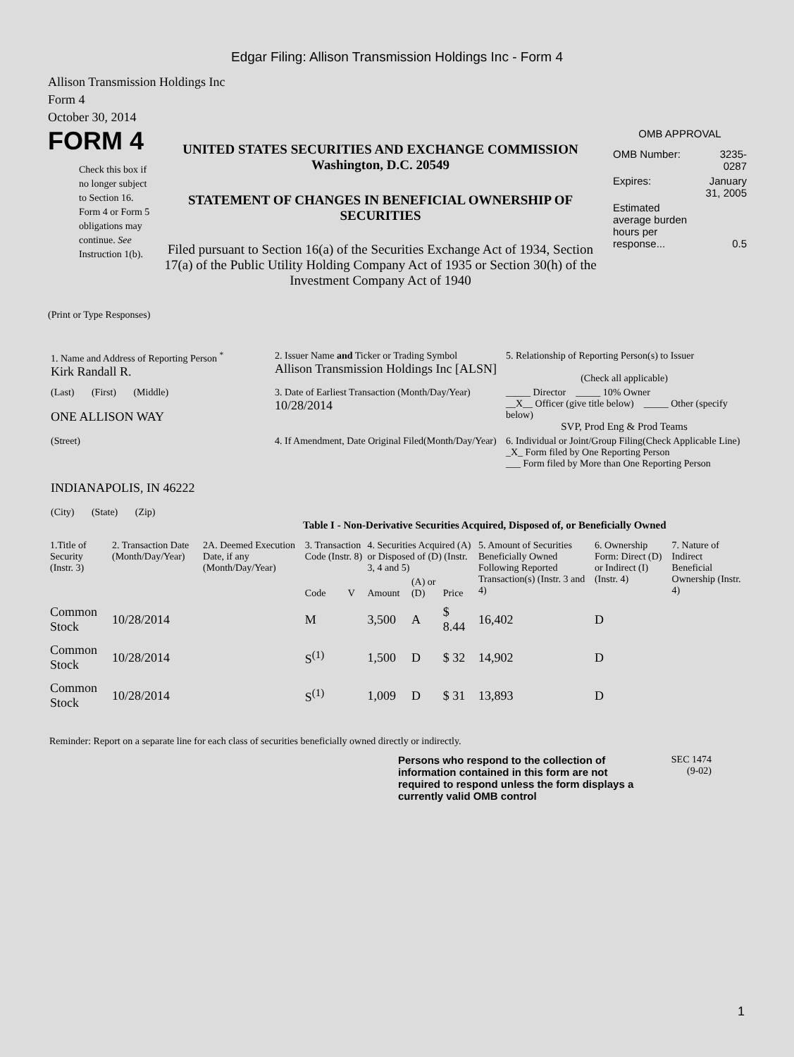Edgar Filing: Allison Transmission Holdings Inc - Form 4
Allison Transmission Holdings Inc
Form 4
October 30, 2014
FORM 4
Check this box if no longer subject to Section 16. Form 4 or Form 5 obligations may continue. See Instruction 1(b).
UNITED STATES SECURITIES AND EXCHANGE COMMISSION
Washington, D.C. 20549
STATEMENT OF CHANGES IN BENEFICIAL OWNERSHIP OF SECURITIES
Filed pursuant to Section 16(a) of the Securities Exchange Act of 1934, Section 17(a) of the Public Utility Holding Company Act of 1935 or Section 30(h) of the Investment Company Act of 1940
OMB APPROVAL
| OMB Number: | 3235-0287 |
| Expires: | January 31, 2005 |
| Estimated average burden hours per response... | 0.5 |
(Print or Type Responses)
| 1. Name and Address of Reporting Person <sup>*</sup> Kirk Randall R. | 2. Issuer Name and Ticker or Trading Symbol Allison Transmission Holdings Inc [ALSN] | 5. Relationship of Reporting Person(s) to Issuer (Check all applicable) |
| (Last) (First) (Middle) ONE ALLISON WAY | 3. Date of Earliest Transaction (Month/Day/Year) 10/28/2014 | _____ Director _____ 10% Owner __X__ Officer (give title below) _____ Other (specify below) SVP, Prod Eng & Prod Teams |
| (Street) INDIANAPOLIS, IN 46222 (City) (State) (Zip) | 4. If Amendment, Date Original Filed(Month/Day/Year) | 6. Individual or Joint/Group Filing(Check Applicable Line) _X_ Form filed by One Reporting Person ___ Form filed by More than One Reporting Person |
Table I - Non-Derivative Securities Acquired, Disposed of, or Beneficially Owned
| 1.Title of Security (Instr. 3) | 2. Transaction Date (Month/Day/Year) | 2A. Deemed Execution Date, if any (Month/Day/Year) | 3. Transaction Code (Instr. 8) | | 4. Securities Acquired (A) or Disposed of (D) (Instr. 3, 4 and 5) | | | 5. Amount of Securities Beneficially Owned Following Reported Transaction(s) (Instr. 3 and 4) | 6. Ownership Form: Direct (D) or Indirect (I) (Instr. 4) | 7. Nature of Indirect Beneficial Ownership (Instr. 4) |
| --- | --- | --- | --- | --- | --- | --- | --- | --- | --- | --- |
| | | | Code | V | Amount | (A) or (D) | Price | | | |
| Common Stock | 10/28/2014 | | M | | 3,500 | A | $ 8.44 | 16,402 | D | |
| Common Stock | 10/28/2014 | | S<sup>(1)</sup> | | 1,500 | D | $ 32 | 14,902 | D | |
| Common Stock | 10/28/2014 | | S<sup>(1)</sup> | | 1,009 | D | $ 31 | 13,893 | D | |
Reminder: Report on a separate line for each class of securities beneficially owned directly or indirectly.
Persons who respond to the collection of information contained in this form are not required to respond unless the form displays a currently valid OMB control
SEC 1474
(9-02)
1